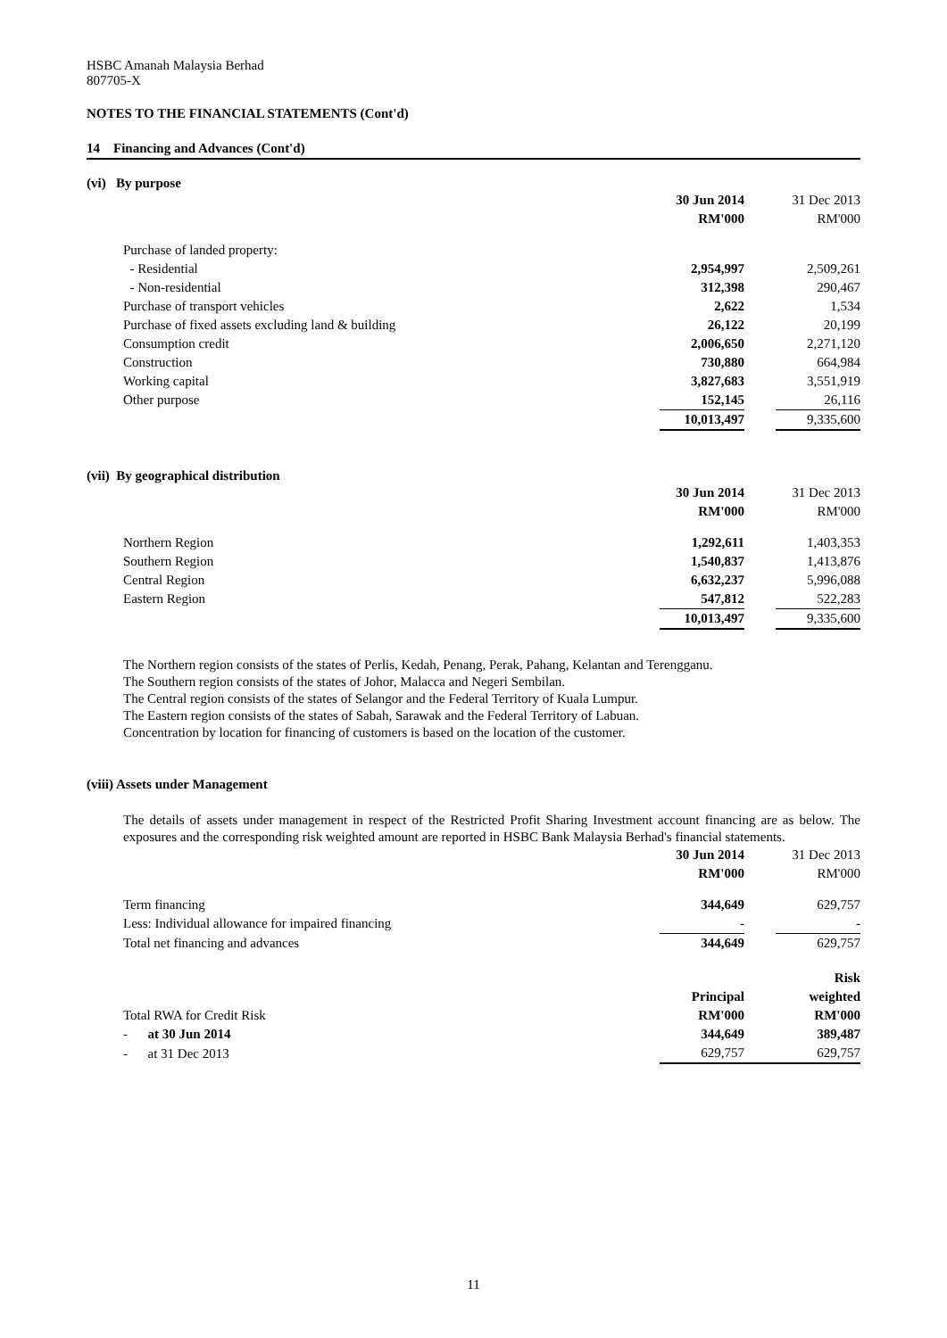HSBC Amanah Malaysia Berhad
807705-X
NOTES TO THE FINANCIAL STATEMENTS (Cont'd)
14 Financing and Advances (Cont'd)
(vi) By purpose
| | 30 Jun 2014 | | 31 Dec 2013 |
| | RM'000 | | RM'000 |
| Purchase of landed property: | | | |
| - Residential | 2,954,997 | | 2,509,261 |
| - Non-residential | 312,398 | | 290,467 |
| Purchase of transport vehicles | 2,622 | | 1,534 |
| Purchase of fixed assets excluding land & building | 26,122 | | 20,199 |
| Consumption credit | 2,006,650 | | 2,271,120 |
| Construction | 730,880 | | 664,984 |
| Working capital | 3,827,683 | | 3,551,919 |
| Other purpose | 152,145 | | 26,116 |
| | 10,013,497 | | 9,335,600 |
(vii) By geographical distribution
| | 30 Jun 2014 | | 31 Dec 2013 |
| | RM'000 | | RM'000 |
| Northern Region | 1,292,611 | | 1,403,353 |
| Southern Region | 1,540,837 | | 1,413,876 |
| Central Region | 6,632,237 | | 5,996,088 |
| Eastern Region | 547,812 | | 522,283 |
| | 10,013,497 | | 9,335,600 |
The Northern region consists of the states of Perlis, Kedah, Penang, Perak, Pahang, Kelantan and Terengganu.
The Southern region consists of the states of Johor, Malacca and Negeri Sembilan.
The Central region consists of the states of Selangor and the Federal Territory of Kuala Lumpur.
The Eastern region consists of the states of Sabah, Sarawak and the Federal Territory of Labuan.
Concentration by location for financing of customers is based on the location of the customer.
(viii) Assets under Management
The details of assets under management in respect of the Restricted Profit Sharing Investment account financing are as below. The exposures and the corresponding risk weighted amount are reported in HSBC Bank Malaysia Berhad's financial statements.
| | 30 Jun 2014 | | 31 Dec 2013 |
| | RM'000 | | RM'000 |
| Term financing | 344,649 | | 629,757 |
| Less: Individual allowance for impaired financing | - | | - |
| Total net financing and advances | 344,649 | | 629,757 |
| | | | Risk |
| | Principal | | weighted |
| Total RWA for Credit Risk | RM'000 | | RM'000 |
| - at 30 Jun 2014 | 344,649 | | 389,487 |
| - at 31 Dec 2013 | 629,757 | | 629,757 |
11